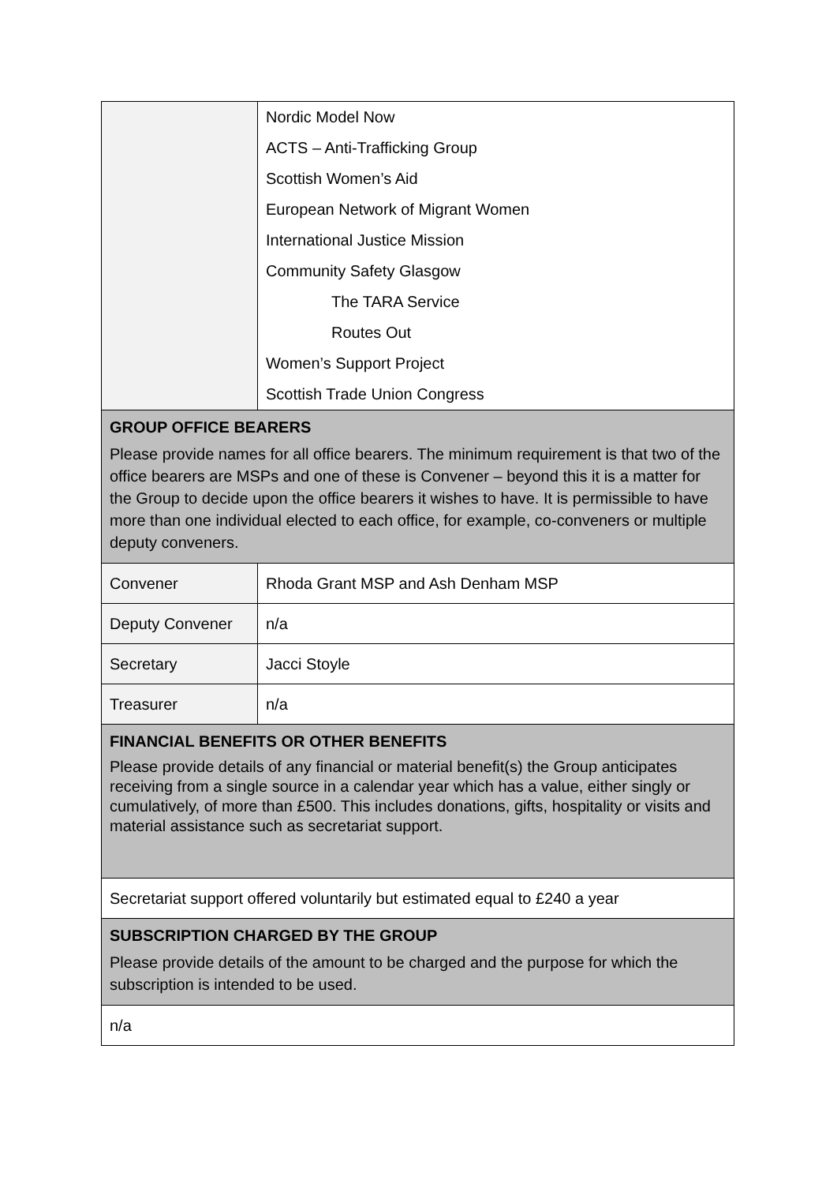| | Nordic Model Now ACTS – Anti-Trafficking Group Scottish Women’s Aid European Network of Migrant Women International Justice Mission Community Safety Glasgow The TARA Service Routes Out Women’s Support Project Scottish Trade Union Congress |
| GROUP OFFICE BEARERS Please provide names for all office bearers. The minimum requirement is that two of the office bearers are MSPs and one of these is Convener – beyond this it is a matter for the Group to decide upon the office bearers it wishes to have. It is permissible to have more than one individual elected to each office, for example, co-conveners or multiple deputy conveners. | |
| Convener | Rhoda Grant MSP and Ash Denham MSP |
| Deputy Convener | n/a |
| Secretary | Jacci Stoyle |
| Treasurer | n/a |
| FINANCIAL BENEFITS OR OTHER BENEFITS Please provide details of any financial or material benefit(s) the Group anticipates receiving from a single source in a calendar year which has a value, either singly or cumulatively, of more than £500. This includes donations, gifts, hospitality or visits and material assistance such as secretariat support. | |
| Secretariat support offered voluntarily but estimated equal to £240 a year | |
| SUBSCRIPTION CHARGED BY THE GROUP Please provide details of the amount to be charged and the purpose for which the subscription is intended to be used. | |
| n/a | |